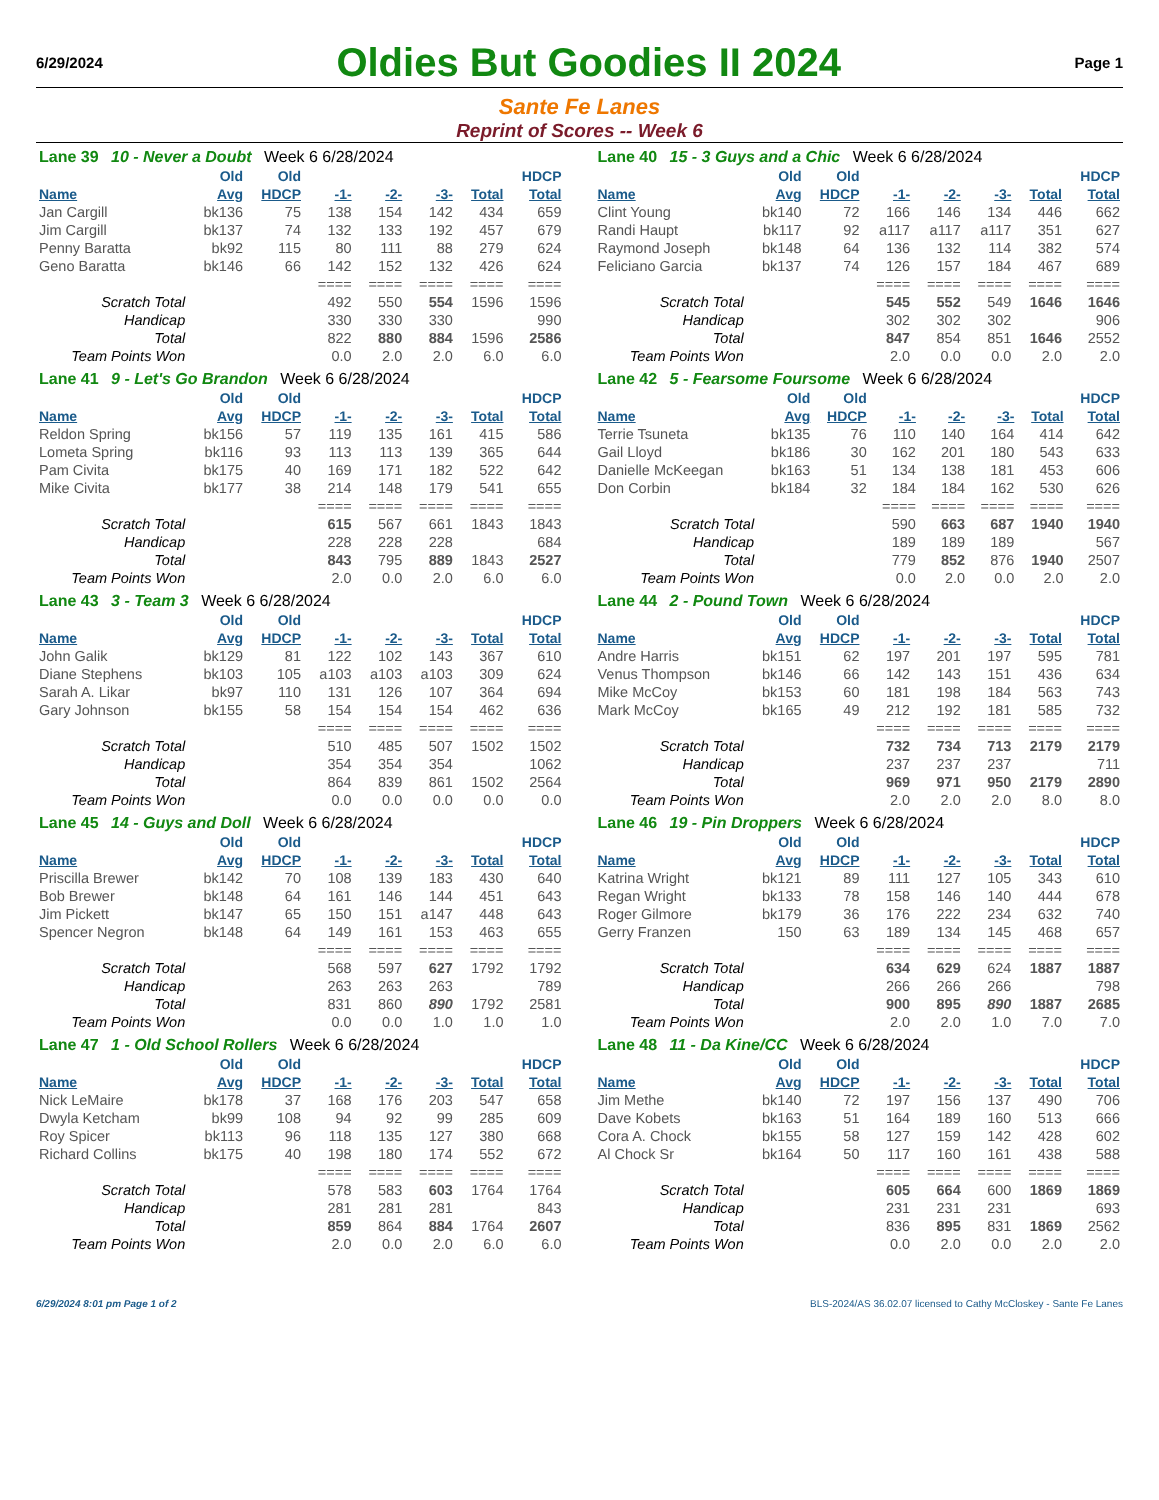6/29/2024
Oldies But Goodies II 2024
Page 1
Sante Fe Lanes
Reprint of Scores -- Week 6
| Lane 39 10 - Never a Doubt Week 6 6/28/2024 | | | | | | | |
| | Old | Old | | | | | HDCP |
| Name | Avg | HDCP | -1- | -2- | -3- | Total | Total |
| Jan Cargill | bk136 | 75 | 138 | 154 | 142 | 434 | 659 |
| Jim Cargill | bk137 | 74 | 132 | 133 | 192 | 457 | 679 |
| Penny Baratta | bk92 | 115 | 80 | 111 | 88 | 279 | 624 |
| Geno Baratta | bk146 | 66 | 142 | 152 | 132 | 426 | 624 |
| | | | ==== | ==== | ==== | ==== | ==== |
| Scratch Total | | | 492 | 550 | 554 | 1596 | 1596 |
| Handicap | | | 330 | 330 | 330 | | 990 |
| Total | | | 822 | 880 | 884 | 1596 | 2586 |
| Team Points Won | | | 0.0 | 2.0 | 2.0 | 6.0 | 6.0 |
| Lane 40 15 - 3 Guys and a Chic Week 6 6/28/2024 | | | | | | | |
| | Old | Old | | | | | HDCP |
| Name | Avg | HDCP | -1- | -2- | -3- | Total | Total |
| Clint Young | bk140 | 72 | 166 | 146 | 134 | 446 | 662 |
| Randi Haupt | bk117 | 92 | a117 | a117 | a117 | 351 | 627 |
| Raymond Joseph | bk148 | 64 | 136 | 132 | 114 | 382 | 574 |
| Feliciano Garcia | bk137 | 74 | 126 | 157 | 184 | 467 | 689 |
| | | | ==== | ==== | ==== | ==== | ==== |
| Scratch Total | | | 545 | 552 | 549 | 1646 | 1646 |
| Handicap | | | 302 | 302 | 302 | | 906 |
| Total | | | 847 | 854 | 851 | 1646 | 2552 |
| Team Points Won | | | 2.0 | 0.0 | 0.0 | 2.0 | 2.0 |
| Lane 41 9 - Let's Go Brandon Week 6 6/28/2024 | | | | | | | |
| | Old | Old | | | | | HDCP |
| Name | Avg | HDCP | -1- | -2- | -3- | Total | Total |
| Reldon Spring | bk156 | 57 | 119 | 135 | 161 | 415 | 586 |
| Lometa Spring | bk116 | 93 | 113 | 113 | 139 | 365 | 644 |
| Pam Civita | bk175 | 40 | 169 | 171 | 182 | 522 | 642 |
| Mike Civita | bk177 | 38 | 214 | 148 | 179 | 541 | 655 |
| | | | ==== | ==== | ==== | ==== | ==== |
| Scratch Total | | | 615 | 567 | 661 | 1843 | 1843 |
| Handicap | | | 228 | 228 | 228 | | 684 |
| Total | | | 843 | 795 | 889 | 1843 | 2527 |
| Team Points Won | | | 2.0 | 0.0 | 2.0 | 6.0 | 6.0 |
| Lane 42 5 - Fearsome Foursome Week 6 6/28/2024 | | | | | | | |
| | Old | Old | | | | | HDCP |
| Name | Avg | HDCP | -1- | -2- | -3- | Total | Total |
| Terrie Tsuneta | bk135 | 76 | 110 | 140 | 164 | 414 | 642 |
| Gail Lloyd | bk186 | 30 | 162 | 201 | 180 | 543 | 633 |
| Danielle McKeegan | bk163 | 51 | 134 | 138 | 181 | 453 | 606 |
| Don Corbin | bk184 | 32 | 184 | 184 | 162 | 530 | 626 |
| | | | ==== | ==== | ==== | ==== | ==== |
| Scratch Total | | | 590 | 663 | 687 | 1940 | 1940 |
| Handicap | | | 189 | 189 | 189 | | 567 |
| Total | | | 779 | 852 | 876 | 1940 | 2507 |
| Team Points Won | | | 0.0 | 2.0 | 0.0 | 2.0 | 2.0 |
| Lane 43 3 - Team 3 Week 6 6/28/2024 | | | | | | | |
| | Old | Old | | | | | HDCP |
| Name | Avg | HDCP | -1- | -2- | -3- | Total | Total |
| John Galik | bk129 | 81 | 122 | 102 | 143 | 367 | 610 |
| Diane Stephens | bk103 | 105 | a103 | a103 | a103 | 309 | 624 |
| Sarah A. Likar | bk97 | 110 | 131 | 126 | 107 | 364 | 694 |
| Gary Johnson | bk155 | 58 | 154 | 154 | 154 | 462 | 636 |
| | | | ==== | ==== | ==== | ==== | ==== |
| Scratch Total | | | 510 | 485 | 507 | 1502 | 1502 |
| Handicap | | | 354 | 354 | 354 | | 1062 |
| Total | | | 864 | 839 | 861 | 1502 | 2564 |
| Team Points Won | | | 0.0 | 0.0 | 0.0 | 0.0 | 0.0 |
| Lane 44 2 - Pound Town Week 6 6/28/2024 | | | | | | | |
| | Old | Old | | | | | HDCP |
| Name | Avg | HDCP | -1- | -2- | -3- | Total | Total |
| Andre Harris | bk151 | 62 | 197 | 201 | 197 | 595 | 781 |
| Venus Thompson | bk146 | 66 | 142 | 143 | 151 | 436 | 634 |
| Mike McCoy | bk153 | 60 | 181 | 198 | 184 | 563 | 743 |
| Mark McCoy | bk165 | 49 | 212 | 192 | 181 | 585 | 732 |
| | | | ==== | ==== | ==== | ==== | ==== |
| Scratch Total | | | 732 | 734 | 713 | 2179 | 2179 |
| Handicap | | | 237 | 237 | 237 | | 711 |
| Total | | | 969 | 971 | 950 | 2179 | 2890 |
| Team Points Won | | | 2.0 | 2.0 | 2.0 | 8.0 | 8.0 |
| Lane 45 14 - Guys and Doll Week 6 6/28/2024 | | | | | | | |
| | Old | Old | | | | | HDCP |
| Name | Avg | HDCP | -1- | -2- | -3- | Total | Total |
| Priscilla Brewer | bk142 | 70 | 108 | 139 | 183 | 430 | 640 |
| Bob Brewer | bk148 | 64 | 161 | 146 | 144 | 451 | 643 |
| Jim Pickett | bk147 | 65 | 150 | 151 | a147 | 448 | 643 |
| Spencer Negron | bk148 | 64 | 149 | 161 | 153 | 463 | 655 |
| | | | ==== | ==== | ==== | ==== | ==== |
| Scratch Total | | | 568 | 597 | 627 | 1792 | 1792 |
| Handicap | | | 263 | 263 | 263 | | 789 |
| Total | | | 831 | 860 | 890 | 1792 | 2581 |
| Team Points Won | | | 0.0 | 0.0 | 1.0 | 1.0 | 1.0 |
| Lane 46 19 - Pin Droppers Week 6 6/28/2024 | | | | | | | |
| | Old | Old | | | | | HDCP |
| Name | Avg | HDCP | -1- | -2- | -3- | Total | Total |
| Katrina Wright | bk121 | 89 | 111 | 127 | 105 | 343 | 610 |
| Regan Wright | bk133 | 78 | 158 | 146 | 140 | 444 | 678 |
| Roger Gilmore | bk179 | 36 | 176 | 222 | 234 | 632 | 740 |
| Gerry Franzen | 150 | 63 | 189 | 134 | 145 | 468 | 657 |
| | | | ==== | ==== | ==== | ==== | ==== |
| Scratch Total | | | 634 | 629 | 624 | 1887 | 1887 |
| Handicap | | | 266 | 266 | 266 | | 798 |
| Total | | | 900 | 895 | 890 | 1887 | 2685 |
| Team Points Won | | | 2.0 | 2.0 | 1.0 | 7.0 | 7.0 |
| Lane 47 1 - Old School Rollers Week 6 6/28/2024 | | | | | | | |
| | Old | Old | | | | | HDCP |
| Name | Avg | HDCP | -1- | -2- | -3- | Total | Total |
| Nick LeMaire | bk178 | 37 | 168 | 176 | 203 | 547 | 658 |
| Dwyla Ketcham | bk99 | 108 | 94 | 92 | 99 | 285 | 609 |
| Roy Spicer | bk113 | 96 | 118 | 135 | 127 | 380 | 668 |
| Richard Collins | bk175 | 40 | 198 | 180 | 174 | 552 | 672 |
| | | | ==== | ==== | ==== | ==== | ==== |
| Scratch Total | | | 578 | 583 | 603 | 1764 | 1764 |
| Handicap | | | 281 | 281 | 281 | | 843 |
| Total | | | 859 | 864 | 884 | 1764 | 2607 |
| Team Points Won | | | 2.0 | 0.0 | 2.0 | 6.0 | 6.0 |
| Lane 48 11 - Da Kine/CC Week 6 6/28/2024 | | | | | | | |
| | Old | Old | | | | | HDCP |
| Name | Avg | HDCP | -1- | -2- | -3- | Total | Total |
| Jim Methe | bk140 | 72 | 197 | 156 | 137 | 490 | 706 |
| Dave Kobets | bk163 | 51 | 164 | 189 | 160 | 513 | 666 |
| Cora A. Chock | bk155 | 58 | 127 | 159 | 142 | 428 | 602 |
| Al Chock Sr | bk164 | 50 | 117 | 160 | 161 | 438 | 588 |
| | | | ==== | ==== | ==== | ==== | ==== |
| Scratch Total | | | 605 | 664 | 600 | 1869 | 1869 |
| Handicap | | | 231 | 231 | 231 | | 693 |
| Total | | | 836 | 895 | 831 | 1869 | 2562 |
| Team Points Won | | | 0.0 | 2.0 | 0.0 | 2.0 | 2.0 |
6/29/2024 8:01 pm Page 1 of 2 BLS-2024/AS 36.02.07 licensed to Cathy McCloskey - Sante Fe Lanes